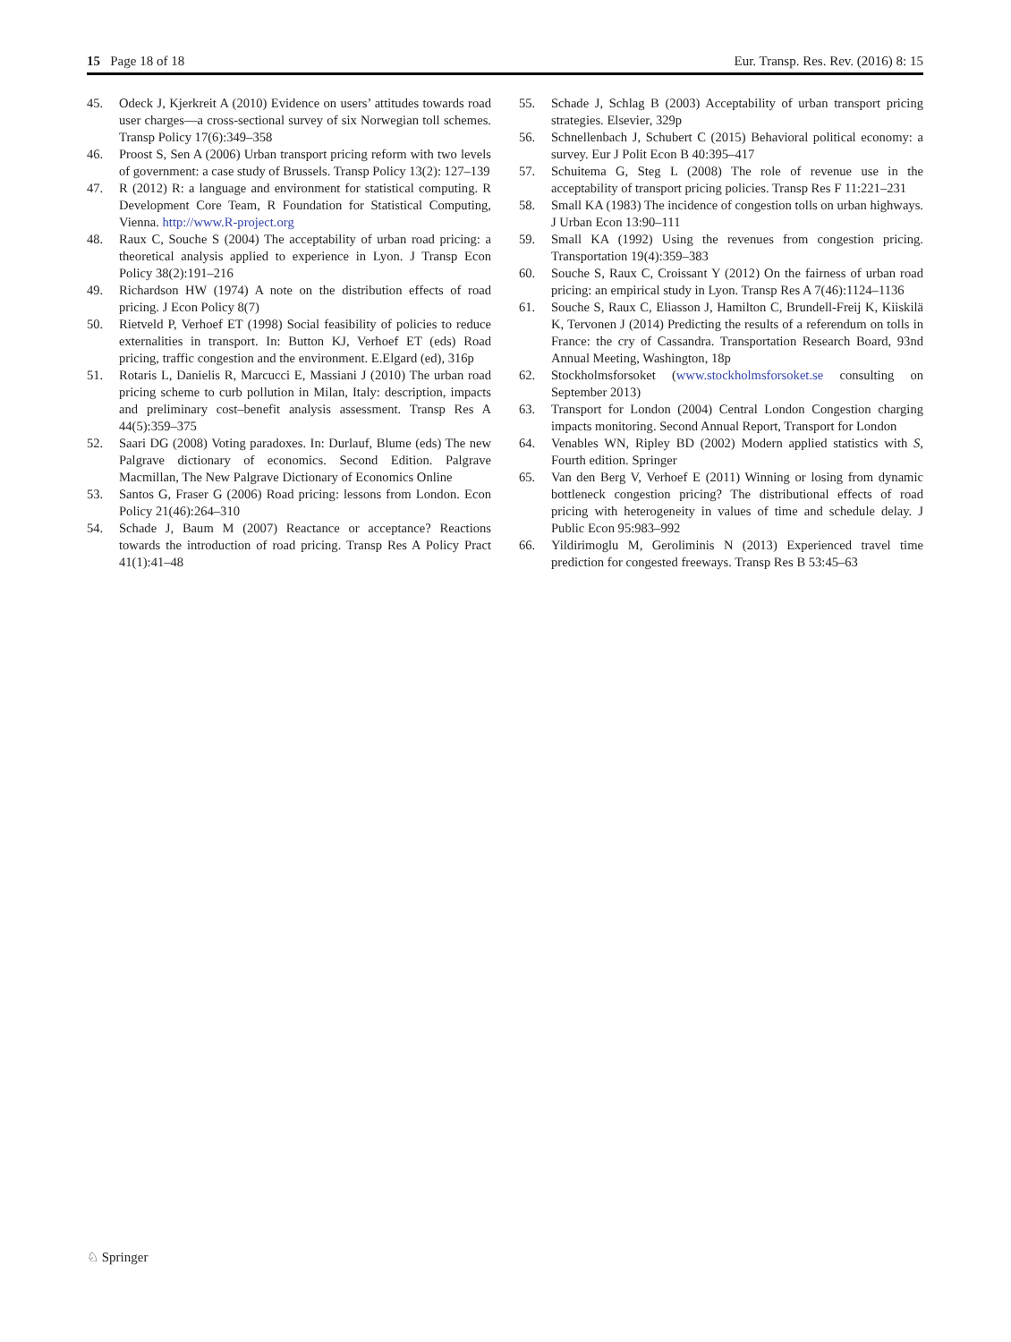15 Page 18 of 18 Eur. Transp. Res. Rev. (2016) 8: 15
45. Odeck J, Kjerkreit A (2010) Evidence on users’ attitudes towards road user charges—a cross-sectional survey of six Norwegian toll schemes. Transp Policy 17(6):349–358
46. Proost S, Sen A (2006) Urban transport pricing reform with two levels of government: a case study of Brussels. Transp Policy 13(2): 127–139
47. R (2012) R: a language and environment for statistical computing. R Development Core Team, R Foundation for Statistical Computing, Vienna. http://www.R-project.org
48. Raux C, Souche S (2004) The acceptability of urban road pricing: a theoretical analysis applied to experience in Lyon. J Transp Econ Policy 38(2):191–216
49. Richardson HW (1974) A note on the distribution effects of road pricing. J Econ Policy 8(7)
50. Rietveld P, Verhoef ET (1998) Social feasibility of policies to reduce externalities in transport. In: Button KJ, Verhoef ET (eds) Road pricing, traffic congestion and the environment. E.Elgard (ed), 316p
51. Rotaris L, Danielis R, Marcucci E, Massiani J (2010) The urban road pricing scheme to curb pollution in Milan, Italy: description, impacts and preliminary cost–benefit analysis assessment. Transp Res A 44(5):359–375
52. Saari DG (2008) Voting paradoxes. In: Durlauf, Blume (eds) The new Palgrave dictionary of economics. Second Edition. Palgrave Macmillan, The New Palgrave Dictionary of Economics Online
53. Santos G, Fraser G (2006) Road pricing: lessons from London. Econ Policy 21(46):264–310
54. Schade J, Baum M (2007) Reactance or acceptance? Reactions towards the introduction of road pricing. Transp Res A Policy Pract 41(1):41–48
55. Schade J, Schlag B (2003) Acceptability of urban transport pricing strategies. Elsevier, 329p
56. Schnellenbach J, Schubert C (2015) Behavioral political economy: a survey. Eur J Polit Econ B 40:395–417
57. Schuitema G, Steg L (2008) The role of revenue use in the acceptability of transport pricing policies. Transp Res F 11:221–231
58. Small KA (1983) The incidence of congestion tolls on urban highways. J Urban Econ 13:90–111
59. Small KA (1992) Using the revenues from congestion pricing. Transportation 19(4):359–383
60. Souche S, Raux C, Croissant Y (2012) On the fairness of urban road pricing: an empirical study in Lyon. Transp Res A 7(46):1124–1136
61. Souche S, Raux C, Eliasson J, Hamilton C, Brundell-Freij K, Kiiskilä K, Tervonen J (2014) Predicting the results of a referendum on tolls in France: the cry of Cassandra. Transportation Research Board, 93nd Annual Meeting, Washington, 18p
62. Stockholmsforsoket (www.stockholmsforsoket.se consulting on September 2013)
63. Transport for London (2004) Central London Congestion charging impacts monitoring. Second Annual Report, Transport for London
64. Venables WN, Ripley BD (2002) Modern applied statistics with S, Fourth edition. Springer
65. Van den Berg V, Verhoef E (2011) Winning or losing from dynamic bottleneck congestion pricing? The distributional effects of road pricing with heterogeneity in values of time and schedule delay. J Public Econ 95:983–992
66. Yildirimoglu M, Geroliminis N (2013) Experienced travel time prediction for congested freeways. Transp Res B 53:45–63
♘ Springer